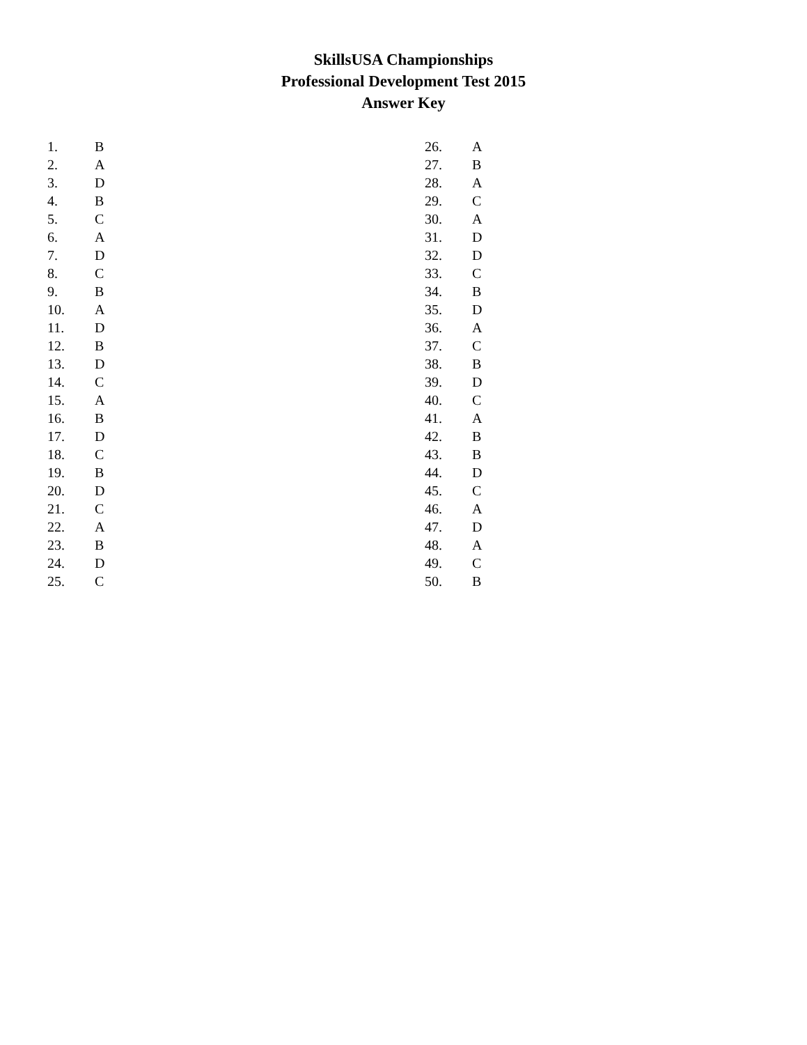SkillsUSA Championships
Professional Development Test 2015
Answer Key
| 1. | B |
| 2. | A |
| 3. | D |
| 4. | B |
| 5. | C |
| 6. | A |
| 7. | D |
| 8. | C |
| 9. | B |
| 10. | A |
| 11. | D |
| 12. | B |
| 13. | D |
| 14. | C |
| 15. | A |
| 16. | B |
| 17. | D |
| 18. | C |
| 19. | B |
| 20. | D |
| 21. | C |
| 22. | A |
| 23. | B |
| 24. | D |
| 25. | C |
| 26. | A |
| 27. | B |
| 28. | A |
| 29. | C |
| 30. | A |
| 31. | D |
| 32. | D |
| 33. | C |
| 34. | B |
| 35. | D |
| 36. | A |
| 37. | C |
| 38. | B |
| 39. | D |
| 40. | C |
| 41. | A |
| 42. | B |
| 43. | B |
| 44. | D |
| 45. | C |
| 46. | A |
| 47. | D |
| 48. | A |
| 49. | C |
| 50. | B |